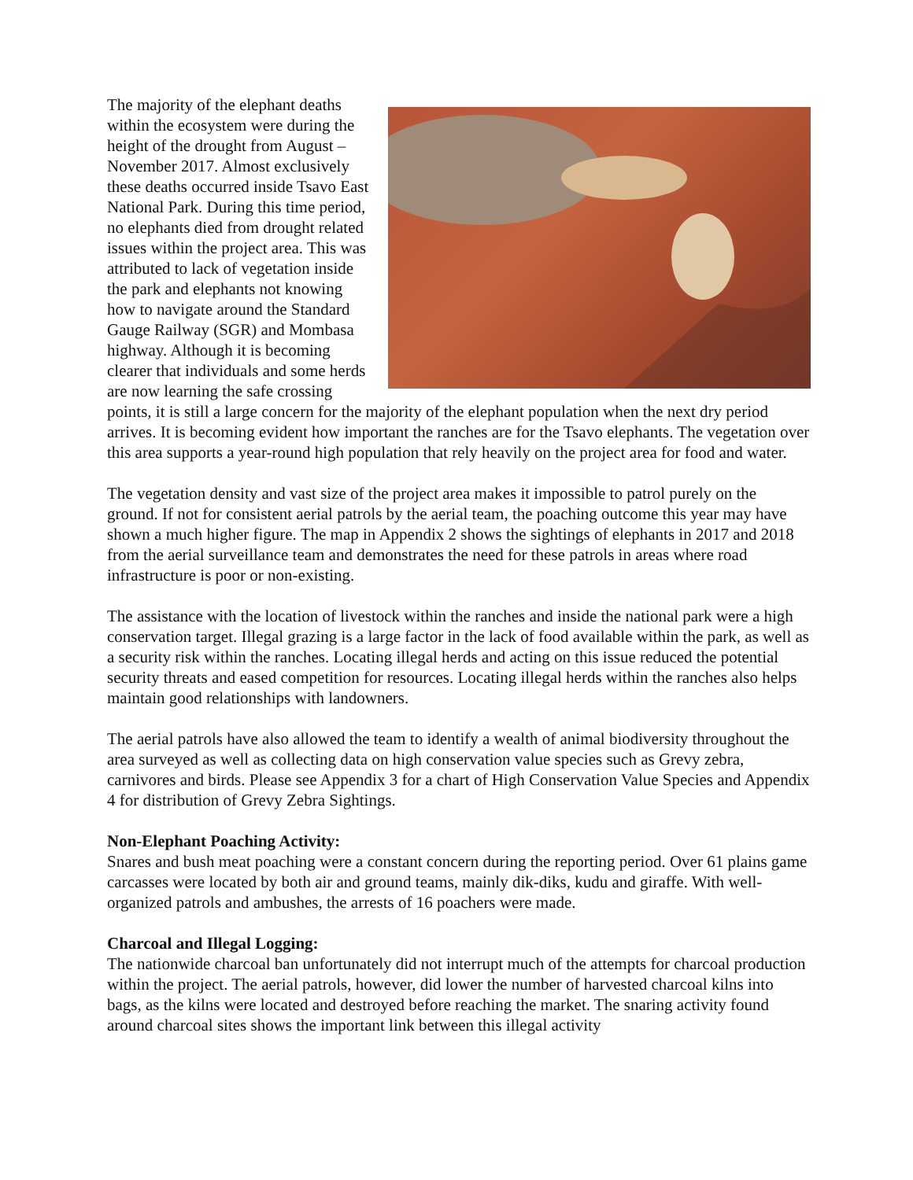The majority of the elephant deaths within the ecosystem were during the height of the drought from August – November 2017. Almost exclusively these deaths occurred inside Tsavo East National Park. During this time period, no elephants died from drought related issues within the project area. This was attributed to lack of vegetation inside the park and elephants not knowing how to navigate around the Standard Gauge Railway (SGR) and Mombasa highway. Although it is becoming clearer that individuals and some herds are now learning the safe crossing points, it is still a large concern for the majority of the elephant population when the next dry period arrives. It is becoming evident how important the ranches are for the Tsavo elephants. The vegetation over this area supports a year-round high population that rely heavily on the project area for food and water.
The vegetation density and vast size of the project area makes it impossible to patrol purely on the ground. If not for consistent aerial patrols by the aerial team, the poaching outcome this year may have shown a much higher figure. The map in Appendix 2 shows the sightings of elephants in 2017 and 2018 from the aerial surveillance team and demonstrates the need for these patrols in areas where road infrastructure is poor or non-existing.
The assistance with the location of livestock within the ranches and inside the national park were a high conservation target. Illegal grazing is a large factor in the lack of food available within the park, as well as a security risk within the ranches. Locating illegal herds and acting on this issue reduced the potential security threats and eased competition for resources. Locating illegal herds within the ranches also helps maintain good relationships with landowners.
The aerial patrols have also allowed the team to identify a wealth of animal biodiversity throughout the area surveyed as well as collecting data on high conservation value species such as Grevy zebra, carnivores and birds. Please see Appendix 3 for a chart of High Conservation Value Species and Appendix 4 for distribution of Grevy Zebra Sightings.
Non-Elephant Poaching Activity:
Snares and bush meat poaching were a constant concern during the reporting period. Over 61 plains game carcasses were located by both air and ground teams, mainly dik-diks, kudu and giraffe. With well-organized patrols and ambushes, the arrests of 16 poachers were made.
Charcoal and Illegal Logging:
The nationwide charcoal ban unfortunately did not interrupt much of the attempts for charcoal production within the project. The aerial patrols, however, did lower the number of harvested charcoal kilns into bags, as the kilns were located and destroyed before reaching the market. The snaring activity found around charcoal sites shows the important link between this illegal activity